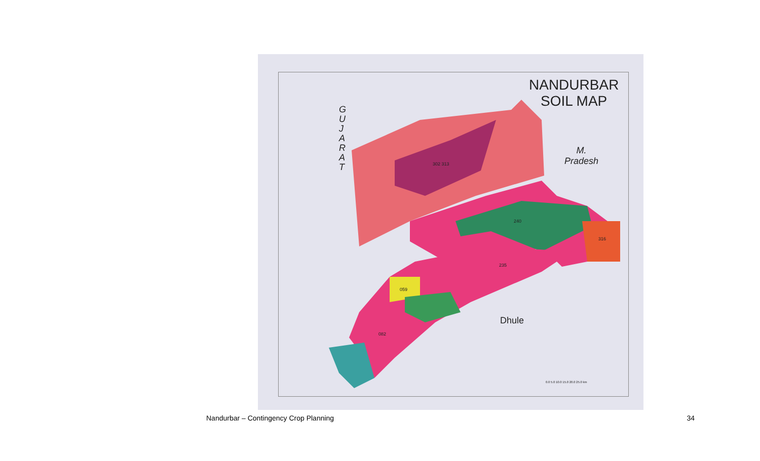NANDURBAR
SOIL MAP
G
U
J
A
R
A
T
M.
Pradesh
Dhule
302 313
240
316
235
059
082
0.0 5.0 10.0 15.0 20.0 25.0 km
Nandurbar – Contingency Crop Planning 34